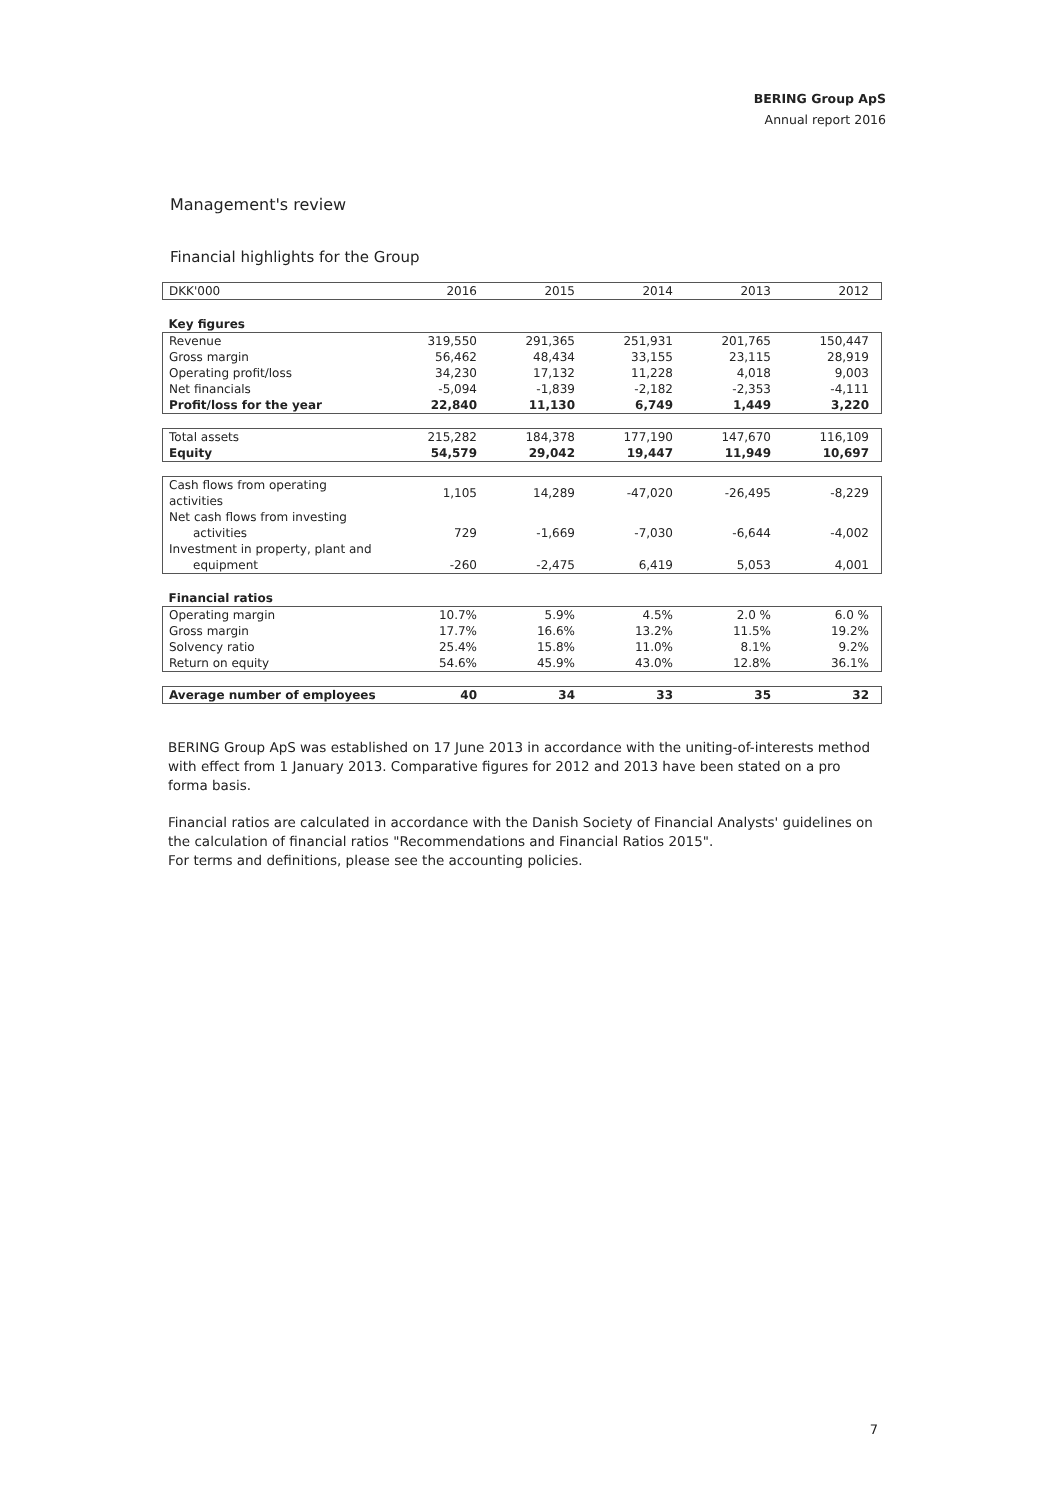BERING Group ApS
Annual report 2016
Management's review
Financial highlights for the Group
| DKK'000 | 2016 | 2015 | 2014 | 2013 | 2012 |
| --- | --- | --- | --- | --- | --- |
| Key figures | | | | | |
| Revenue | 319,550 | 291,365 | 251,931 | 201,765 | 150,447 |
| Gross margin | 56,462 | 48,434 | 33,155 | 23,115 | 28,919 |
| Operating profit/loss | 34,230 | 17,132 | 11,228 | 4,018 | 9,003 |
| Net financials | -5,094 | -1,839 | -2,182 | -2,353 | -4,111 |
| Profit/loss for the year | 22,840 | 11,130 | 6,749 | 1,449 | 3,220 |
| Total assets | 215,282 | 184,378 | 177,190 | 147,670 | 116,109 |
| Equity | 54,579 | 29,042 | 19,447 | 11,949 | 10,697 |
| Cash flows from operating activities | 1,105 | 14,289 | -47,020 | -26,495 | -8,229 |
| Net cash flows from investing | | | | | |
| activities | 729 | -1,669 | -7,030 | -6,644 | -4,002 |
| Investment in property, plant and | | | | | |
| equipment | -260 | -2,475 | 6,419 | 5,053 | 4,001 |
| Financial ratios | | | | | |
| Operating margin | 10.7% | 5.9% | 4.5% | 2.0 % | 6.0 % |
| Gross margin | 17.7% | 16.6% | 13.2% | 11.5% | 19.2% |
| Solvency ratio | 25.4% | 15.8% | 11.0% | 8.1% | 9.2% |
| Return on equity | 54.6% | 45.9% | 43.0% | 12.8% | 36.1% |
| Average number of employees | 40 | 34 | 33 | 35 | 32 |
BERING Group ApS was established on 17 June 2013 in accordance with the uniting-of-interests method with effect from 1 January 2013. Comparative figures for 2012 and 2013 have been stated on a pro forma basis.
Financial ratios are calculated in accordance with the Danish Society of Financial Analysts' guidelines on the calculation of financial ratios "Recommendations and Financial Ratios 2015".
For terms and definitions, please see the accounting policies.
7